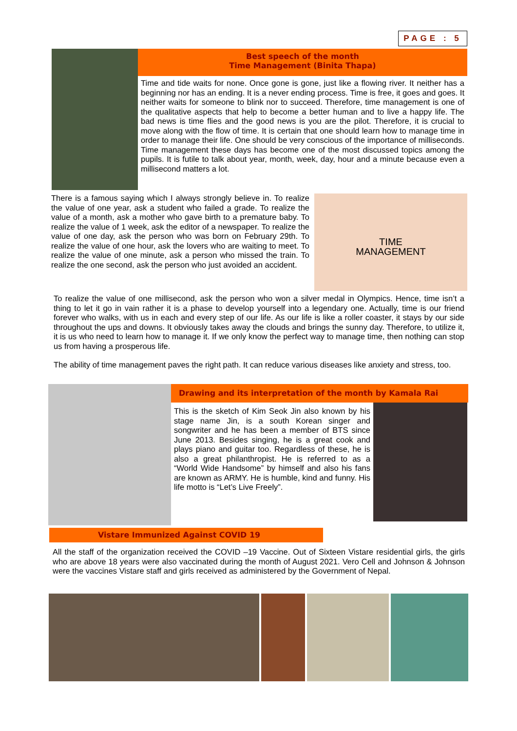PAGE : 5
Best speech of the month
Time Management (Binita Thapa)
Time and tide waits for none. Once gone is gone, just like a flowing river. It neither has a beginning nor has an ending. It is a never ending process. Time is free, it goes and goes. It neither waits for someone to blink nor to succeed. Therefore, time management is one of the qualitative aspects that help to become a better human and to live a happy life. The bad news is time flies and the good news is you are the pilot. Therefore, it is crucial to move along with the flow of time. It is certain that one should learn how to manage time in order to manage their life. One should be very conscious of the importance of milliseconds. Time management these days has become one of the most discussed topics among the pupils. It is futile to talk about year, month, week, day, hour and a minute because even a millisecond matters a lot.
There is a famous saying which I always strongly believe in. To realize the value of one year, ask a student who failed a grade. To realize the value of a month, ask a mother who gave birth to a premature baby. To realize the value of 1 week, ask the editor of a newspaper. To realize the value of one day, ask the person who was born on February 29th. To realize the value of one hour, ask the lovers who are waiting to meet. To realize the value of one minute, ask a person who missed the train. To realize the one second, ask the person who just avoided an accident.
TIME
MANAGEMENT
To realize the value of one millisecond, ask the person who won a silver medal in Olympics. Hence, time isn’t a thing to let it go in vain rather it is a phase to develop yourself into a legendary one. Actually, time is our friend forever who walks, with us in each and every step of our life. As our life is like a roller coaster, it stays by our side throughout the ups and downs. It obviously takes away the clouds and brings the sunny day. Therefore, to utilize it, it is us who need to learn how to manage it. If we only know the perfect way to manage time, then nothing can stop us from having a prosperous life.
The ability of time management paves the right path. It can reduce various diseases like anxiety and stress, too.
Drawing and its interpretation of the month by Kamala Rai
This is the sketch of Kim Seok Jin also known by his stage name Jin, is a south Korean singer and songwriter and he has been a member of BTS since June 2013. Besides singing, he is a great cook and plays piano and guitar too. Regardless of these, he is also a great philanthropist. He is referred to as a “World Wide Handsome” by himself and also his fans are known as ARMY. He is humble, kind and funny. His life motto is “Let’s Live Freely”.
Vistare Immunized Against COVID 19
All the staff of the organization received the COVID –19 Vaccine. Out of Sixteen Vistare residential girls, the girls who are above 18 years were also vaccinated during the month of August 2021. Vero Cell and Johnson & Johnson were the vaccines Vistare staff and girls received as administered by the Government of Nepal.